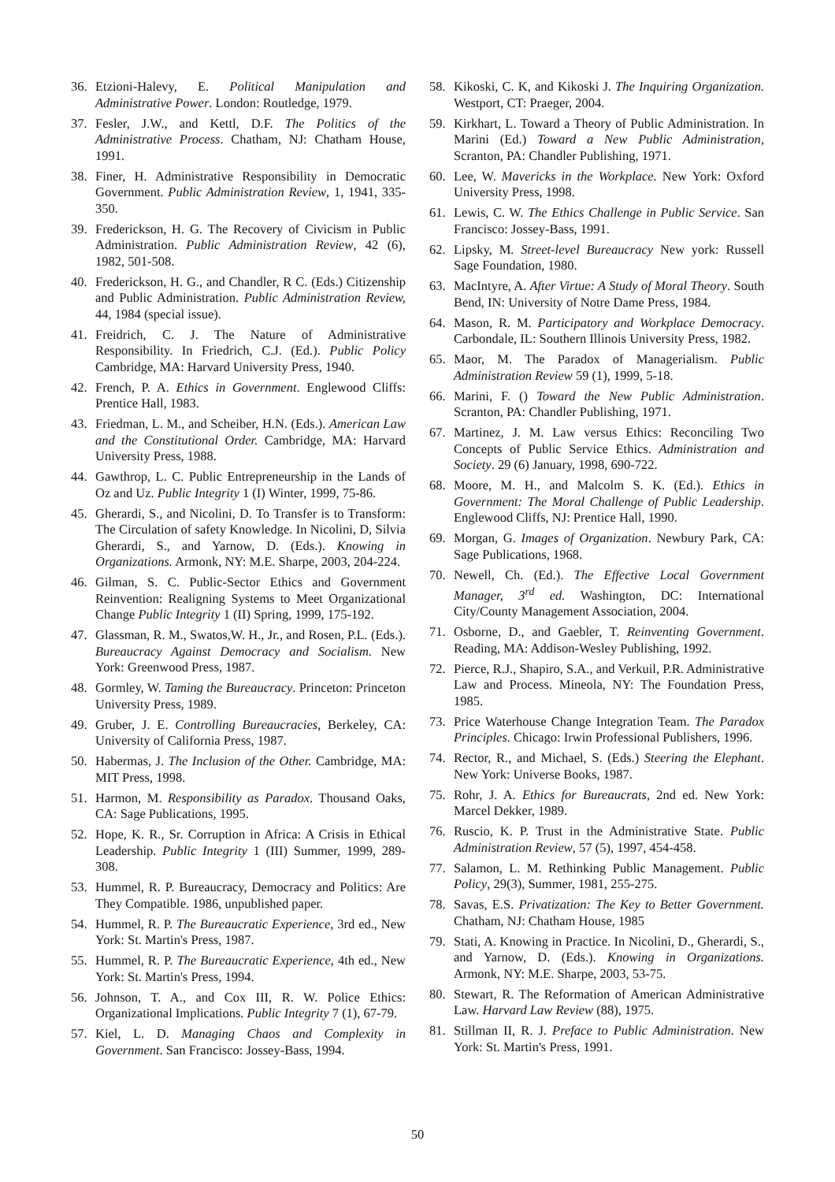36. Etzioni-Halevy, E. Political Manipulation and Administrative Power. London: Routledge, 1979.
37. Fesler, J.W., and Kettl, D.F. The Politics of the Administrative Process. Chatham, NJ: Chatham House, 1991.
38. Finer, H. Administrative Responsibility in Democratic Government. Public Administration Review, 1, 1941, 335-350.
39. Frederickson, H. G. The Recovery of Civicism in Public Administration. Public Administration Review, 42 (6), 1982, 501-508.
40. Frederickson, H. G., and Chandler, R C. (Eds.) Citizenship and Public Administration. Public Administration Review, 44, 1984 (special issue).
41. Freidrich, C. J. The Nature of Administrative Responsibility. In Friedrich, C.J. (Ed.). Public Policy Cambridge, MA: Harvard University Press, 1940.
42. French, P. A. Ethics in Government. Englewood Cliffs: Prentice Hall, 1983.
43. Friedman, L. M., and Scheiber, H.N. (Eds.). American Law and the Constitutional Order. Cambridge, MA: Harvard University Press, 1988.
44. Gawthrop, L. C. Public Entrepreneurship in the Lands of Oz and Uz. Public Integrity 1 (I) Winter, 1999, 75-86.
45. Gherardi, S., and Nicolini, D. To Transfer is to Transform: The Circulation of safety Knowledge. In Nicolini, D, Silvia Gherardi, S., and Yarnow, D. (Eds.). Knowing in Organizations. Armonk, NY: M.E. Sharpe, 2003, 204-224.
46. Gilman, S. C. Public-Sector Ethics and Government Reinvention: Realigning Systems to Meet Organizational Change Public Integrity 1 (II) Spring, 1999, 175-192.
47. Glassman, R. M., Swatos,W. H., Jr., and Rosen, P.L. (Eds.). Bureaucracy Against Democracy and Socialism. New York: Greenwood Press, 1987.
48. Gormley, W. Taming the Bureaucracy. Princeton: Princeton University Press, 1989.
49. Gruber, J. E. Controlling Bureaucracies, Berkeley, CA: University of California Press, 1987.
50. Habermas, J. The Inclusion of the Other. Cambridge, MA: MIT Press, 1998.
51. Harmon, M. Responsibility as Paradox. Thousand Oaks, CA: Sage Publications, 1995.
52. Hope, K. R., Sr. Corruption in Africa: A Crisis in Ethical Leadership. Public Integrity 1 (III) Summer, 1999, 289-308.
53. Hummel, R. P. Bureaucracy, Democracy and Politics: Are They Compatible. 1986, unpublished paper.
54. Hummel, R. P. The Bureaucratic Experience, 3rd ed., New York: St. Martin's Press, 1987.
55. Hummel, R. P. The Bureaucratic Experience, 4th ed., New York: St. Martin's Press, 1994.
56. Johnson, T. A., and Cox III, R. W. Police Ethics: Organizational Implications. Public Integrity 7 (1), 67-79.
57. Kiel, L. D. Managing Chaos and Complexity in Government. San Francisco: Jossey-Bass, 1994.
58. Kikoski, C. K, and Kikoski J. The Inquiring Organization. Westport, CT: Praeger, 2004.
59. Kirkhart, L. Toward a Theory of Public Administration. In Marini (Ed.) Toward a New Public Administration, Scranton, PA: Chandler Publishing, 1971.
60. Lee, W. Mavericks in the Workplace. New York: Oxford University Press, 1998.
61. Lewis, C. W. The Ethics Challenge in Public Service. San Francisco: Jossey-Bass, 1991.
62. Lipsky, M. Street-level Bureaucracy New york: Russell Sage Foundation, 1980.
63. MacIntyre, A. After Virtue: A Study of Moral Theory. South Bend, IN: University of Notre Dame Press, 1984.
64. Mason, R. M. Participatory and Workplace Democracy. Carbondale, IL: Southern Illinois University Press, 1982.
65. Maor, M. The Paradox of Managerialism. Public Administration Review 59 (1), 1999, 5-18.
66. Marini, F. () Toward the New Public Administration. Scranton, PA: Chandler Publishing, 1971.
67. Martinez, J. M. Law versus Ethics: Reconciling Two Concepts of Public Service Ethics. Administration and Society. 29 (6) January, 1998, 690-722.
68. Moore, M. H., and Malcolm S. K. (Ed.). Ethics in Government: The Moral Challenge of Public Leadership. Englewood Cliffs, NJ: Prentice Hall, 1990.
69. Morgan, G. Images of Organization. Newbury Park, CA: Sage Publications, 1968.
70. Newell, Ch. (Ed.). The Effective Local Government Manager, 3<sup>rd</sup> ed. Washington, DC: International City/County Management Association, 2004.
71. Osborne, D., and Gaebler, T. Reinventing Government. Reading, MA: Addison-Wesley Publishing, 1992.
72. Pierce, R.J., Shapiro, S.A., and Verkuil, P.R. Administrative Law and Process. Mineola, NY: The Foundation Press, 1985.
73. Price Waterhouse Change Integration Team. The Paradox Principles. Chicago: Irwin Professional Publishers, 1996.
74. Rector, R., and Michael, S. (Eds.) Steering the Elephant. New York: Universe Books, 1987.
75. Rohr, J. A. Ethics for Bureaucrats, 2nd ed. New York: Marcel Dekker, 1989.
76. Ruscio, K. P. Trust in the Administrative State. Public Administration Review, 57 (5), 1997, 454-458.
77. Salamon, L. M. Rethinking Public Management. Public Policy, 29(3), Summer, 1981, 255-275.
78. Savas, E.S. Privatization: The Key to Better Government. Chatham, NJ: Chatham House, 1985
79. Stati, A. Knowing in Practice. In Nicolini, D., Gherardi, S., and Yarnow, D. (Eds.). Knowing in Organizations. Armonk, NY: M.E. Sharpe, 2003, 53-75.
80. Stewart, R. The Reformation of American Administrative Law. Harvard Law Review (88), 1975.
81. Stillman II, R. J. Preface to Public Administration. New York: St. Martin's Press, 1991.
50